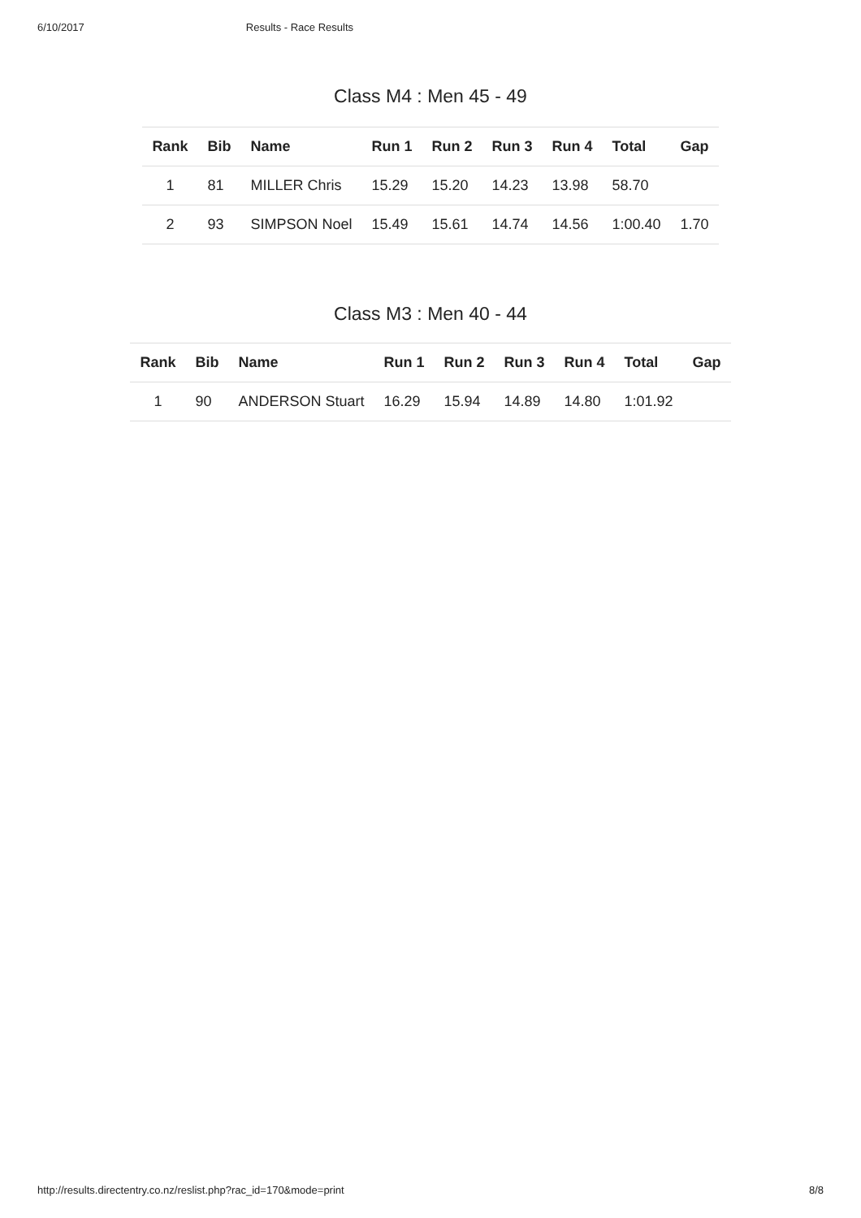6/10/2017 Results - Race Results
Class M4 : Men 45 - 49
| Rank | Bib | Name | Run 1 | Run 2 | Run 3 | Run 4 | Total | Gap |
| --- | --- | --- | --- | --- | --- | --- | --- | --- |
| 1 | 81 | MILLER Chris | 15.29 | 15.20 | 14.23 | 13.98 | 58.70 | |
| 2 | 93 | SIMPSON Noel | 15.49 | 15.61 | 14.74 | 14.56 | 1:00.40 | 1.70 |
Class M3 : Men 40 - 44
| Rank | Bib | Name | Run 1 | Run 2 | Run 3 | Run 4 | Total | Gap |
| --- | --- | --- | --- | --- | --- | --- | --- | --- |
| 1 | 90 | ANDERSON Stuart | 16.29 | 15.94 | 14.89 | 14.80 | 1:01.92 | |
http://results.directentry.co.nz/reslist.php?rac_id=170&mode=print 8/8